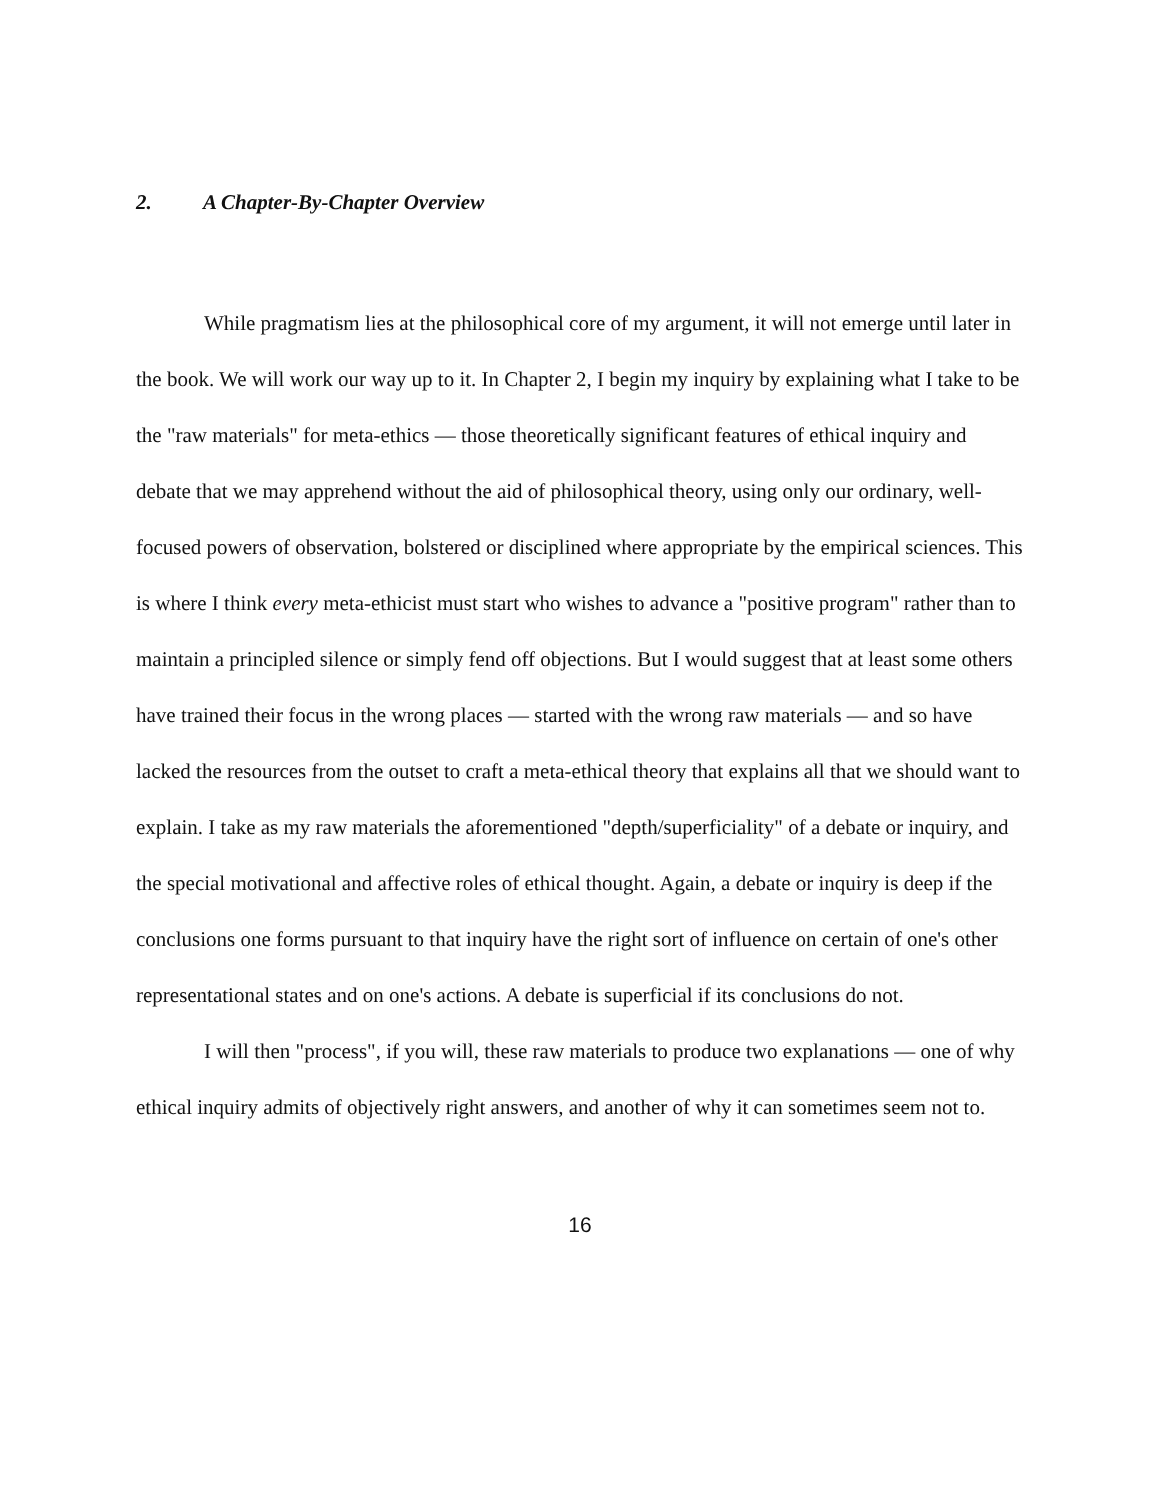2. A Chapter-By-Chapter Overview
While pragmatism lies at the philosophical core of my argument, it will not emerge until later in the book. We will work our way up to it. In Chapter 2, I begin my inquiry by explaining what I take to be the "raw materials" for meta-ethics — those theoretically significant features of ethical inquiry and debate that we may apprehend without the aid of philosophical theory, using only our ordinary, well-focused powers of observation, bolstered or disciplined where appropriate by the empirical sciences. This is where I think every meta-ethicist must start who wishes to advance a "positive program" rather than to maintain a principled silence or simply fend off objections. But I would suggest that at least some others have trained their focus in the wrong places — started with the wrong raw materials — and so have lacked the resources from the outset to craft a meta-ethical theory that explains all that we should want to explain. I take as my raw materials the aforementioned "depth/superficiality" of a debate or inquiry, and the special motivational and affective roles of ethical thought. Again, a debate or inquiry is deep if the conclusions one forms pursuant to that inquiry have the right sort of influence on certain of one's other representational states and on one's actions. A debate is superficial if its conclusions do not.
I will then "process", if you will, these raw materials to produce two explanations — one of why ethical inquiry admits of objectively right answers, and another of why it can sometimes seem not to.
16